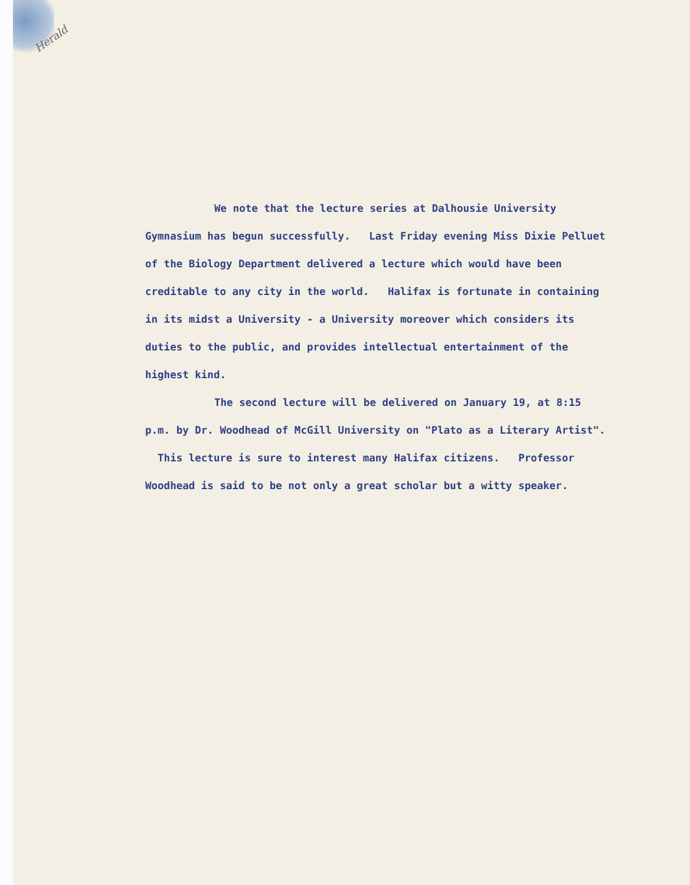Herald
We note that the lecture series at Dalhousie University Gymnasium has begun successfully. Last Friday evening Miss Dixie Pelluet of the Biology Department delivered a lecture which would have been creditable to any city in the world. Halifax is fortunate in containing in its midst a University - a University moreover which considers its duties to the public, and provides intellectual entertainment of the highest kind.
The second lecture will be delivered on January 19, at 8:15 p.m. by Dr. Woodhead of McGill University on "Plato as a Literary Artist". This lecture is sure to interest many Halifax citizens. Professor Woodhead is said to be not only a great scholar but a witty speaker.